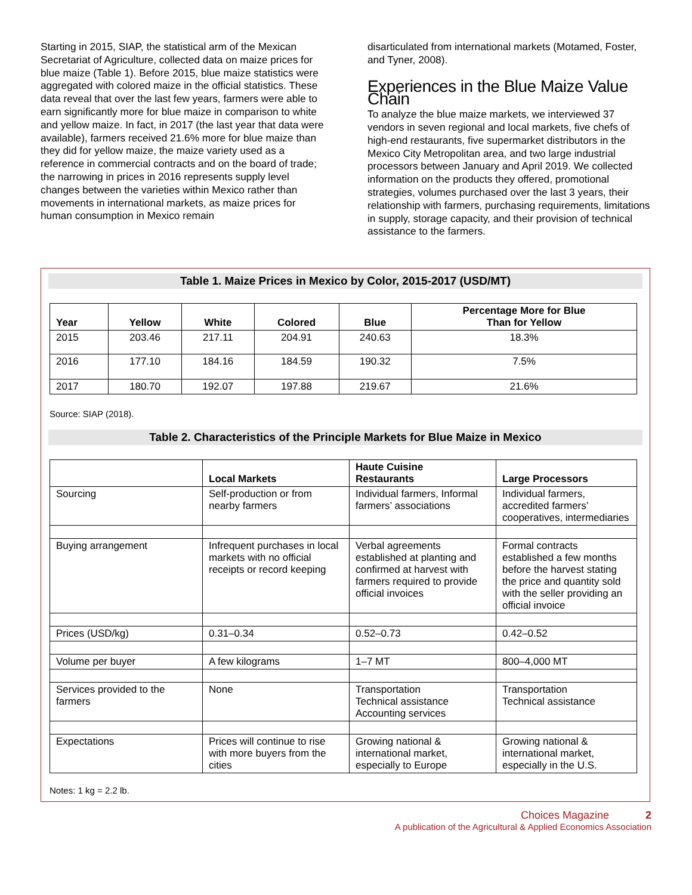Starting in 2015, SIAP, the statistical arm of the Mexican Secretariat of Agriculture, collected data on maize prices for blue maize (Table 1). Before 2015, blue maize statistics were aggregated with colored maize in the official statistics. These data reveal that over the last few years, farmers were able to earn significantly more for blue maize in comparison to white and yellow maize. In fact, in 2017 (the last year that data were available), farmers received 21.6% more for blue maize than they did for yellow maize, the maize variety used as a reference in commercial contracts and on the board of trade; the narrowing in prices in 2016 represents supply level changes between the varieties within Mexico rather than movements in international markets, as maize prices for human consumption in Mexico remain
disarticulated from international markets (Motamed, Foster, and Tyner, 2008).
Experiences in the Blue Maize Value Chain
To analyze the blue maize markets, we interviewed 37 vendors in seven regional and local markets, five chefs of high-end restaurants, five supermarket distributors in the Mexico City Metropolitan area, and two large industrial processors between January and April 2019. We collected information on the products they offered, promotional strategies, volumes purchased over the last 3 years, their relationship with farmers, purchasing requirements, limitations in supply, storage capacity, and their provision of technical assistance to the farmers.
Table 1. Maize Prices in Mexico by Color, 2015-2017 (USD/MT)
| Year | Yellow | White | Colored | Blue | Percentage More for Blue Than for Yellow |
| --- | --- | --- | --- | --- | --- |
| 2015 | 203.46 | 217.11 | 204.91 | 240.63 | 18.3% |
| 2016 | 177.10 | 184.16 | 184.59 | 190.32 | 7.5% |
| 2017 | 180.70 | 192.07 | 197.88 | 219.67 | 21.6% |
Source: SIAP (2018).
Table 2. Characteristics of the Principle Markets for Blue Maize in Mexico
| | Local Markets | Haute Cuisine Restaurants | Large Processors |
| --- | --- | --- | --- |
| Sourcing | Self-production or from nearby farmers | Individual farmers, Informal farmers’ associations | Individual farmers, accredited farmers’ cooperatives, intermediaries |
| Buying arrangement | Infrequent purchases in local markets with no official receipts or record keeping | Verbal agreements established at planting and confirmed at harvest with farmers required to provide official invoices | Formal contracts established a few months before the harvest stating the price and quantity sold with the seller providing an official invoice |
| Prices (USD/kg) | 0.31–0.34 | 0.52–0.73 | 0.42–0.52 |
| Volume per buyer | A few kilograms | 1–7 MT | 800–4,000 MT |
| Services provided to the farmers | None | Transportation Technical assistance Accounting services | Transportation Technical assistance |
| Expectations | Prices will continue to rise with more buyers from the cities | Growing national & international market, especially to Europe | Growing national & international market, especially in the U.S. |
Notes: 1 kg = 2.2 lb.
Choices Magazine 2
A publication of the Agricultural & Applied Economics Association